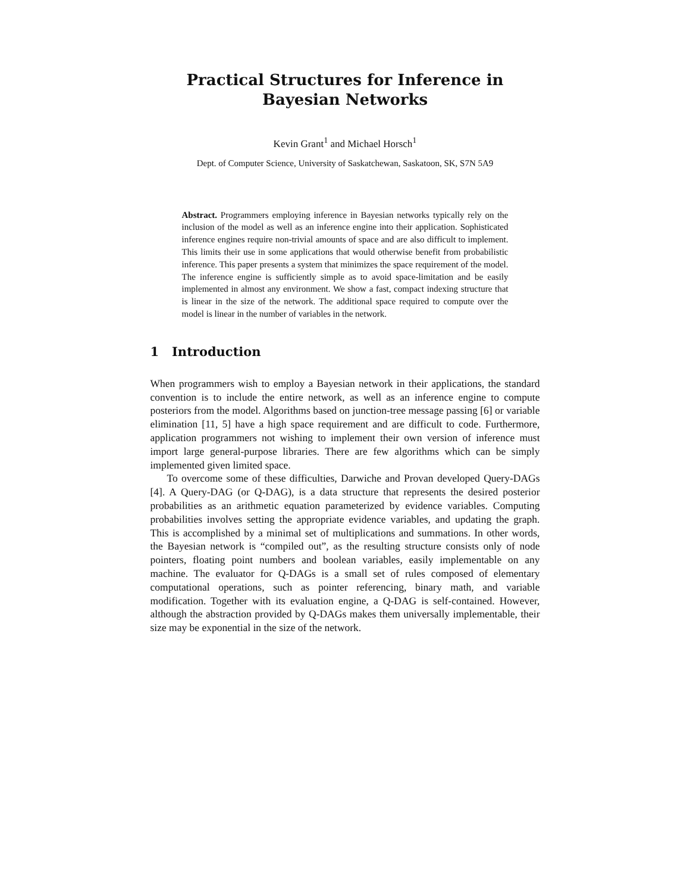Practical Structures for Inference in Bayesian Networks
Kevin Grant<sup>1</sup> and Michael Horsch<sup>1</sup>
Dept. of Computer Science, University of Saskatchewan, Saskatoon, SK, S7N 5A9
Abstract. Programmers employing inference in Bayesian networks typically rely on the inclusion of the model as well as an inference engine into their application. Sophisticated inference engines require non-trivial amounts of space and are also difficult to implement. This limits their use in some applications that would otherwise benefit from probabilistic inference. This paper presents a system that minimizes the space requirement of the model. The inference engine is sufficiently simple as to avoid space-limitation and be easily implemented in almost any environment. We show a fast, compact indexing structure that is linear in the size of the network. The additional space required to compute over the model is linear in the number of variables in the network.
1 Introduction
When programmers wish to employ a Bayesian network in their applications, the standard convention is to include the entire network, as well as an inference engine to compute posteriors from the model. Algorithms based on junction-tree message passing [6] or variable elimination [11, 5] have a high space requirement and are difficult to code. Furthermore, application programmers not wishing to implement their own version of inference must import large general-purpose libraries. There are few algorithms which can be simply implemented given limited space.
To overcome some of these difficulties, Darwiche and Provan developed Query-DAGs [4]. A Query-DAG (or Q-DAG), is a data structure that represents the desired posterior probabilities as an arithmetic equation parameterized by evidence variables. Computing probabilities involves setting the appropriate evidence variables, and updating the graph. This is accomplished by a minimal set of multiplications and summations. In other words, the Bayesian network is “compiled out”, as the resulting structure consists only of node pointers, floating point numbers and boolean variables, easily implementable on any machine. The evaluator for Q-DAGs is a small set of rules composed of elementary computational operations, such as pointer referencing, binary math, and variable modification. Together with its evaluation engine, a Q-DAG is self-contained. However, although the abstraction provided by Q-DAGs makes them universally implementable, their size may be exponential in the size of the network.